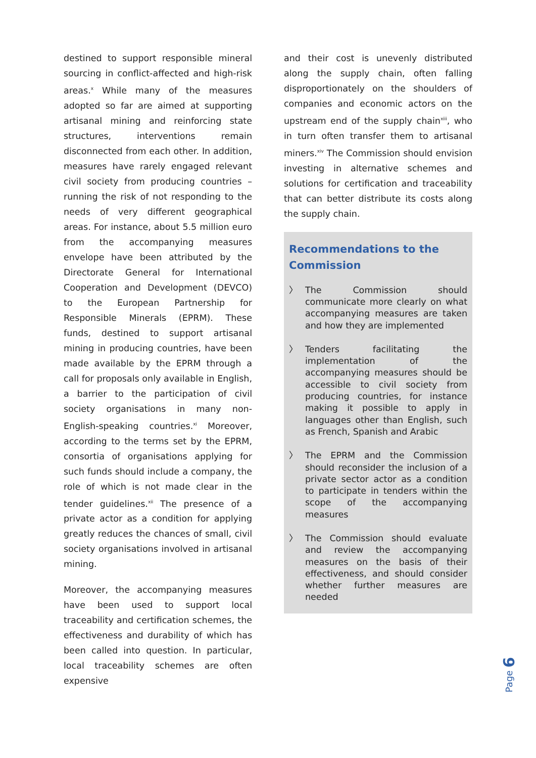destined to support responsible mineral sourcing in conflict-affected and high-risk areas.<sup>x</sup> While many of the measures adopted so far are aimed at supporting artisanal mining and reinforcing state structures, interventions remain disconnected from each other. In addition, measures have rarely engaged relevant civil society from producing countries – running the risk of not responding to the needs of very different geographical areas. For instance, about 5.5 million euro from the accompanying measures envelope have been attributed by the Directorate General for International Cooperation and Development (DEVCO) to the European Partnership for Responsible Minerals (EPRM). These funds, destined to support artisanal mining in producing countries, have been made available by the EPRM through a call for proposals only available in English, a barrier to the participation of civil society organisations in many non-English-speaking countries.<sup>xi</sup> Moreover, according to the terms set by the EPRM, consortia of organisations applying for such funds should include a company, the role of which is not made clear in the tender guidelines.<sup>xii</sup> The presence of a private actor as a condition for applying greatly reduces the chances of small, civil society organisations involved in artisanal mining.
Moreover, the accompanying measures have been used to support local traceability and certification schemes, the effectiveness and durability of which has been called into question. In particular, local traceability schemes are often expensive
and their cost is unevenly distributed along the supply chain, often falling disproportionately on the shoulders of companies and economic actors on the upstream end of the supply chain<sup>xiii</sup>, who in turn often transfer them to artisanal miners.<sup>xiv</sup> The Commission should envision investing in alternative schemes and solutions for certification and traceability that can better distribute its costs along the supply chain.
Recommendations to the Commission
〉 The Commission should communicate more clearly on what accompanying measures are taken and how they are implemented
〉 Tenders facilitating the implementation of the accompanying measures should be accessible to civil society from producing countries, for instance making it possible to apply in languages other than English, such as French, Spanish and Arabic
〉 The EPRM and the Commission should reconsider the inclusion of a private sector actor as a condition to participate in tenders within the scope of the accompanying measures
〉 The Commission should evaluate and review the accompanying measures on the basis of their effectiveness, and should consider whether further measures are needed
Page 6